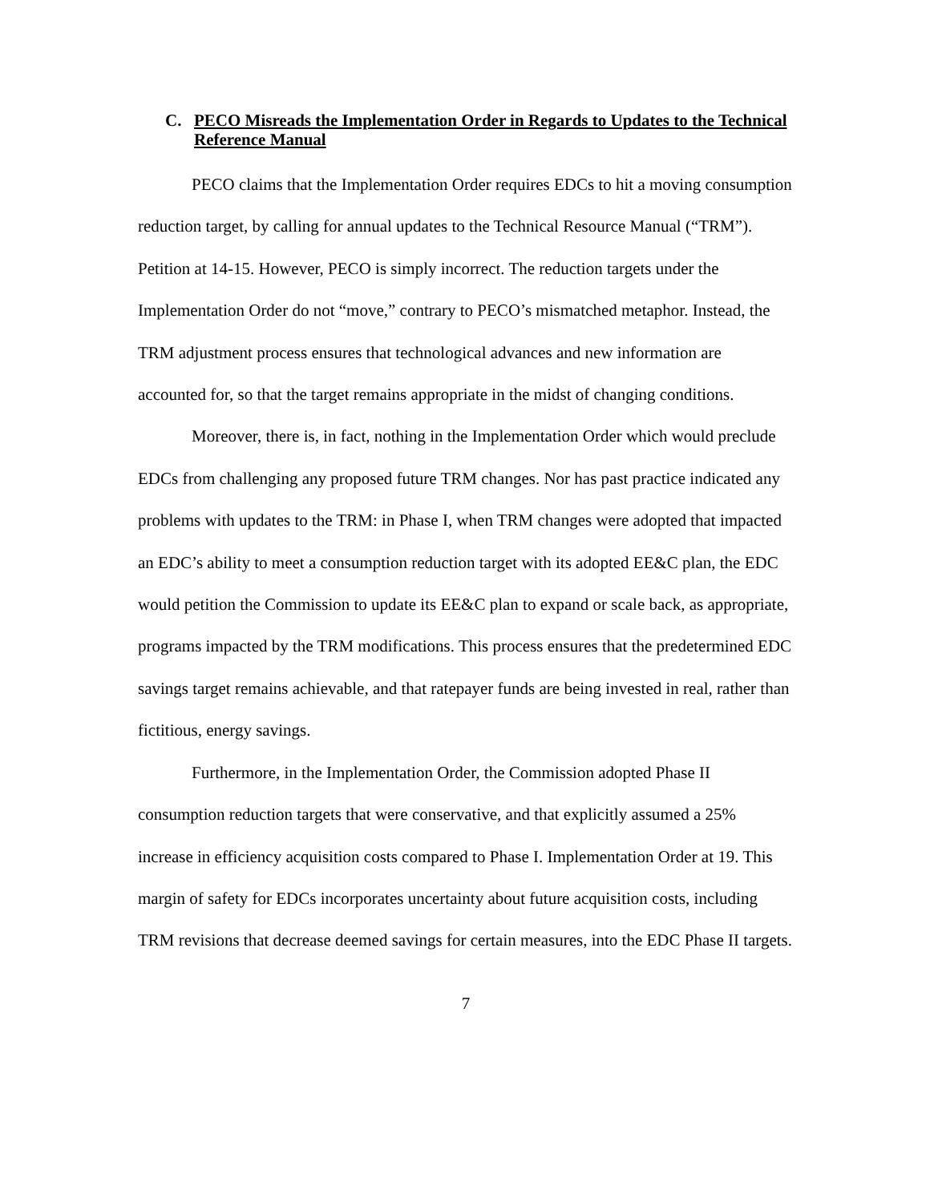C. PECO Misreads the Implementation Order in Regards to Updates to the Technical Reference Manual
PECO claims that the Implementation Order requires EDCs to hit a moving consumption reduction target, by calling for annual updates to the Technical Resource Manual (“TRM”). Petition at 14-15. However, PECO is simply incorrect. The reduction targets under the Implementation Order do not “move,” contrary to PECO’s mismatched metaphor. Instead, the TRM adjustment process ensures that technological advances and new information are accounted for, so that the target remains appropriate in the midst of changing conditions.
Moreover, there is, in fact, nothing in the Implementation Order which would preclude EDCs from challenging any proposed future TRM changes. Nor has past practice indicated any problems with updates to the TRM: in Phase I, when TRM changes were adopted that impacted an EDC’s ability to meet a consumption reduction target with its adopted EE&C plan, the EDC would petition the Commission to update its EE&C plan to expand or scale back, as appropriate, programs impacted by the TRM modifications. This process ensures that the predetermined EDC savings target remains achievable, and that ratepayer funds are being invested in real, rather than fictitious, energy savings.
Furthermore, in the Implementation Order, the Commission adopted Phase II consumption reduction targets that were conservative, and that explicitly assumed a 25% increase in efficiency acquisition costs compared to Phase I. Implementation Order at 19. This margin of safety for EDCs incorporates uncertainty about future acquisition costs, including TRM revisions that decrease deemed savings for certain measures, into the EDC Phase II targets.
7